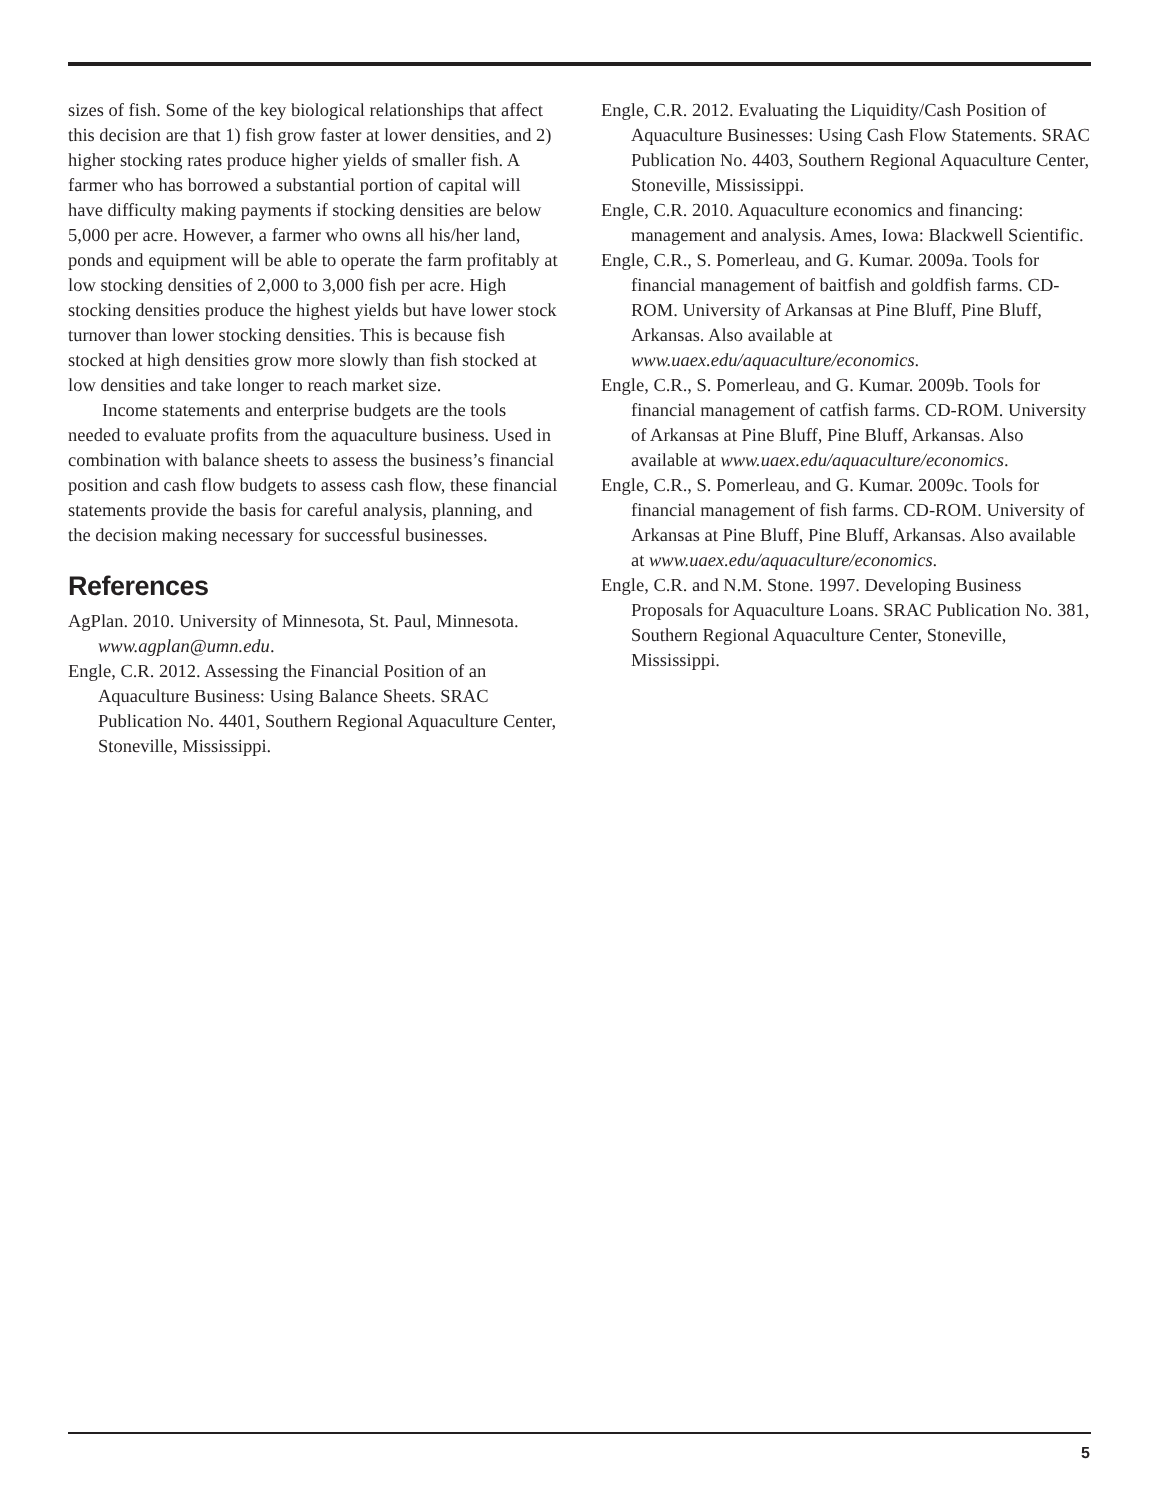sizes of fish. Some of the key biological relationships that affect this decision are that 1) fish grow faster at lower densities, and 2) higher stocking rates produce higher yields of smaller fish. A farmer who has borrowed a substantial portion of capital will have difficulty making payments if stocking densities are below 5,000 per acre. However, a farmer who owns all his/her land, ponds and equipment will be able to operate the farm profitably at low stocking densities of 2,000 to 3,000 fish per acre. High stocking densities produce the highest yields but have lower stock turnover than lower stocking densities. This is because fish stocked at high densities grow more slowly than fish stocked at low densities and take longer to reach market size.
Income statements and enterprise budgets are the tools needed to evaluate profits from the aquaculture business. Used in combination with balance sheets to assess the business’s financial position and cash flow budgets to assess cash flow, these financial statements provide the basis for careful analysis, planning, and the decision making necessary for successful businesses.
References
AgPlan. 2010. University of Minnesota, St. Paul, Minnesota. www.agplan@umn.edu.
Engle, C.R. 2012. Assessing the Financial Position of an Aquaculture Business: Using Balance Sheets. SRAC Publication No. 4401, Southern Regional Aquaculture Center, Stoneville, Mississippi.
Engle, C.R. 2012. Evaluating the Liquidity/Cash Position of Aquaculture Businesses: Using Cash Flow Statements. SRAC Publication No. 4403, Southern Regional Aquaculture Center, Stoneville, Mississippi.
Engle, C.R. 2010. Aquaculture economics and financing: management and analysis. Ames, Iowa: Blackwell Scientific.
Engle, C.R., S. Pomerleau, and G. Kumar. 2009a. Tools for financial management of baitfish and goldfish farms. CD-ROM. University of Arkansas at Pine Bluff, Pine Bluff, Arkansas. Also available at www.uaex.edu/aquaculture/economics.
Engle, C.R., S. Pomerleau, and G. Kumar. 2009b. Tools for financial management of catfish farms. CD-ROM. University of Arkansas at Pine Bluff, Pine Bluff, Arkansas. Also available at www.uaex.edu/aquaculture/economics.
Engle, C.R., S. Pomerleau, and G. Kumar. 2009c. Tools for financial management of fish farms. CD-ROM. University of Arkansas at Pine Bluff, Pine Bluff, Arkansas. Also available at www.uaex.edu/aquaculture/economics.
Engle, C.R. and N.M. Stone. 1997. Developing Business Proposals for Aquaculture Loans. SRAC Publication No. 381, Southern Regional Aquaculture Center, Stoneville, Mississippi.
5